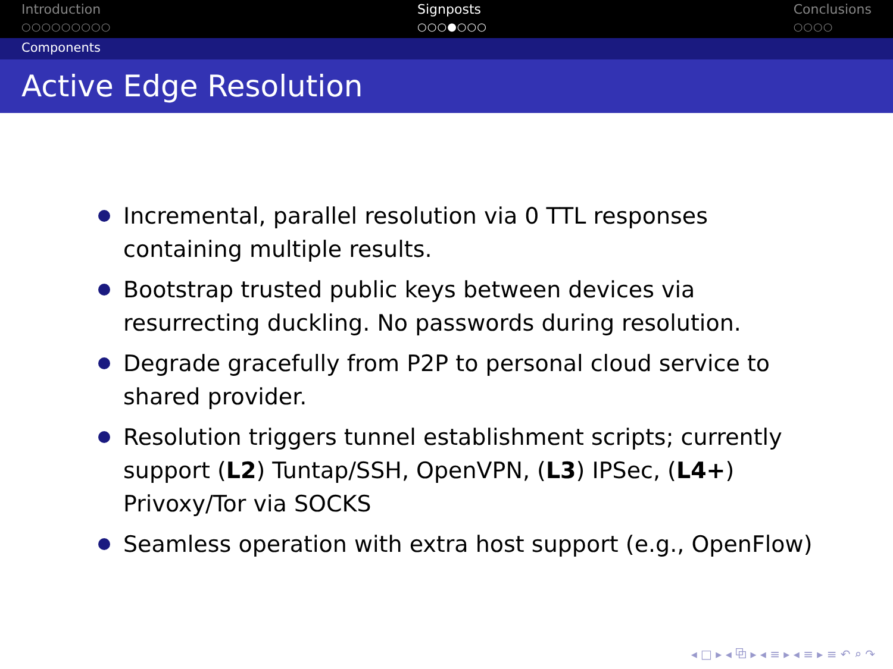Introduction
○○○○○○○○○
Signposts
○○○●○○○
Conclusions
○○○○
Components
Active Edge Resolution
Incremental, parallel resolution via 0 TTL responses containing multiple results.
Bootstrap trusted public keys between devices via resurrecting duckling. No passwords during resolution.
Degrade gracefully from P2P to personal cloud service to shared provider.
Resolution triggers tunnel establishment scripts; currently support (L2) Tuntap/SSH, OpenVPN, (L3) IPSec, (L4+) Privoxy/Tor via SOCKS
Seamless operation with extra host support (e.g., OpenFlow)
◂ □ ▸ ◂ ⧉ ▸ ◂ ≡ ▸ ◂ ≡ ▸ ≡ ↶ ⌕ ↷